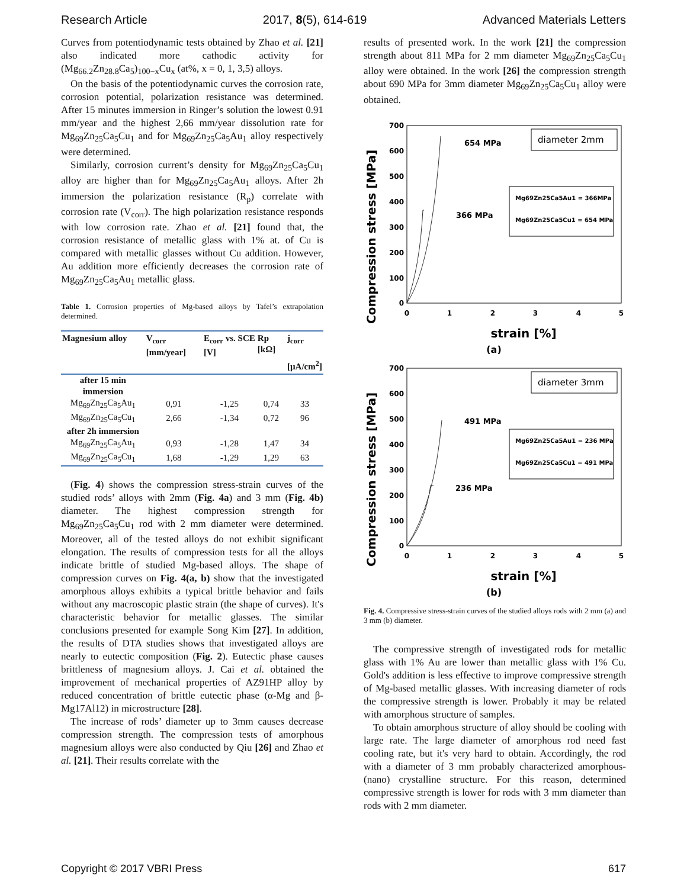Research Article 2017, 8(5), 614-619 Advanced Materials Letters
Curves from potentiodynamic tests obtained by Zhao et al. [21] also indicated more cathodic activity for (Mg<sub>66.2</sub>Zn<sub>28.8</sub>Ca<sub>5</sub>)<sub>100−x</sub>Cu<sub>x</sub> (at%, x = 0, 1, 3,5) alloys.
On the basis of the potentiodynamic curves the corrosion rate, corrosion potential, polarization resistance was determined. After 15 minutes immersion in Ringer’s solution the lowest 0.91 mm/year and the highest 2,66 mm/year dissolution rate for Mg<sub>69</sub>Zn<sub>25</sub>Ca<sub>5</sub>Cu<sub>1</sub> and for Mg<sub>69</sub>Zn<sub>25</sub>Ca<sub>5</sub>Au<sub>1</sub> alloy respectively were determined.
Similarly, corrosion current’s density for Mg<sub>69</sub>Zn<sub>25</sub>Ca<sub>5</sub>Cu<sub>1</sub> alloy are higher than for Mg<sub>69</sub>Zn<sub>25</sub>Ca<sub>5</sub>Au<sub>1</sub> alloys. After 2h immersion the polarization resistance (R<sub>p</sub>) correlate with corrosion rate (V<sub>corr</sub>). The high polarization resistance responds with low corrosion rate. Zhao et al. [21] found that, the corrosion resistance of metallic glass with 1% at. of Cu is compared with metallic glasses without Cu addition. However, Au addition more efficiently decreases the corrosion rate of Mg<sub>69</sub>Zn<sub>25</sub>Ca<sub>5</sub>Au<sub>1</sub> metallic glass.
Table 1. Corrosion properties of Mg-based alloys by Tafel’s extrapolation determined.
| Magnesium alloy | V<sub>corr</sub> [mm/year] | E<sub>corr</sub> vs. SCE [V] | Rp [kΩ] | j<sub>corr</sub> [µA/cm<sup>2</sup>] |
| --- | --- | --- | --- | --- |
| after 15 min immersion | | | | |
| Mg<sub>69</sub>Zn<sub>25</sub>Ca<sub>5</sub>Au<sub>1</sub> | 0,91 | -1,25 | 0,74 | 33 |
| Mg<sub>69</sub>Zn<sub>25</sub>Ca<sub>5</sub>Cu<sub>1</sub> | 2,66 | -1,34 | 0,72 | 96 |
| after 2h immersion | | | | |
| Mg<sub>69</sub>Zn<sub>25</sub>Ca<sub>5</sub>Au<sub>1</sub> | 0,93 | -1,28 | 1,47 | 34 |
| Mg<sub>69</sub>Zn<sub>25</sub>Ca<sub>5</sub>Cu<sub>1</sub> | 1,68 | -1,29 | 1,29 | 63 |
(Fig. 4) shows the compression stress-strain curves of the studied rods’ alloys with 2mm (Fig. 4a) and 3 mm (Fig. 4b) diameter. The highest compression strength for Mg<sub>69</sub>Zn<sub>25</sub>Ca<sub>5</sub>Cu<sub>1</sub> rod with 2 mm diameter were determined. Moreover, all of the tested alloys do not exhibit significant elongation. The results of compression tests for all the alloys indicate brittle of studied Mg-based alloys. The shape of compression curves on Fig. 4(a, b) show that the investigated amorphous alloys exhibits a typical brittle behavior and fails without any macroscopic plastic strain (the shape of curves). It's characteristic behavior for metallic glasses. The similar conclusions presented for example Song Kim [27]. In addition, the results of DTA studies shows that investigated alloys are nearly to eutectic composition (Fig. 2). Eutectic phase causes brittleness of magnesium alloys. J. Cai et al. obtained the improvement of mechanical properties of AZ91HP alloy by reduced concentration of brittle eutectic phase (α-Mg and β-Mg17Al12) in microstructure [28].
The increase of rods’ diameter up to 3mm causes decrease compression strength. The compression tests of amorphous magnesium alloys were also conducted by Qiu [26] and Zhao et al. [21]. Their results correlate with the
results of presented work. In the work [21] the compression strength about 811 MPa for 2 mm diameter Mg<sub>69</sub>Zn<sub>25</sub>Ca<sub>5</sub>Cu<sub>1</sub> alloy were obtained. In the work [26] the compression strength about 690 MPa for 3mm diameter Mg<sub>69</sub>Zn<sub>25</sub>Ca<sub>5</sub>Cu<sub>1</sub> alloy were obtained.
Compression stress [MPa]
700
600
500
400
300
200
100
0
0
1
2
3
4
5
strain [%]
(a)
654 MPa
366 MPa
diameter 2mm
Mg69Zn25Ca5Au1 = 366MPa
Mg69Zn25Ca5Cu1 = 654 MPa
Compression stress [MPa]
700
600
500
400
300
200
100
0
0
1
2
3
4
5
strain [%]
(b)
491 MPa
236 MPa
diameter 3mm
Mg69Zn25Ca5Au1 = 236 MPa
Mg69Zn25Ca5Cu1 = 491 MPa
Fig. 4. Compressive stress-strain curves of the studied alloys rods with 2 mm (a) and 3 mm (b) diameter.
The compressive strength of investigated rods for metallic glass with 1% Au are lower than metallic glass with 1% Cu. Gold's addition is less effective to improve compressive strength of Mg-based metallic glasses. With increasing diameter of rods the compressive strength is lower. Probably it may be related with amorphous structure of samples.
To obtain amorphous structure of alloy should be cooling with large rate. The large diameter of amorphous rod need fast cooling rate, but it's very hard to obtain. Accordingly, the rod with a diameter of 3 mm probably characterized amorphous-(nano) crystalline structure. For this reason, determined compressive strength is lower for rods with 3 mm diameter than rods with 2 mm diameter.
Copyright © 2017 VBRI Press 617